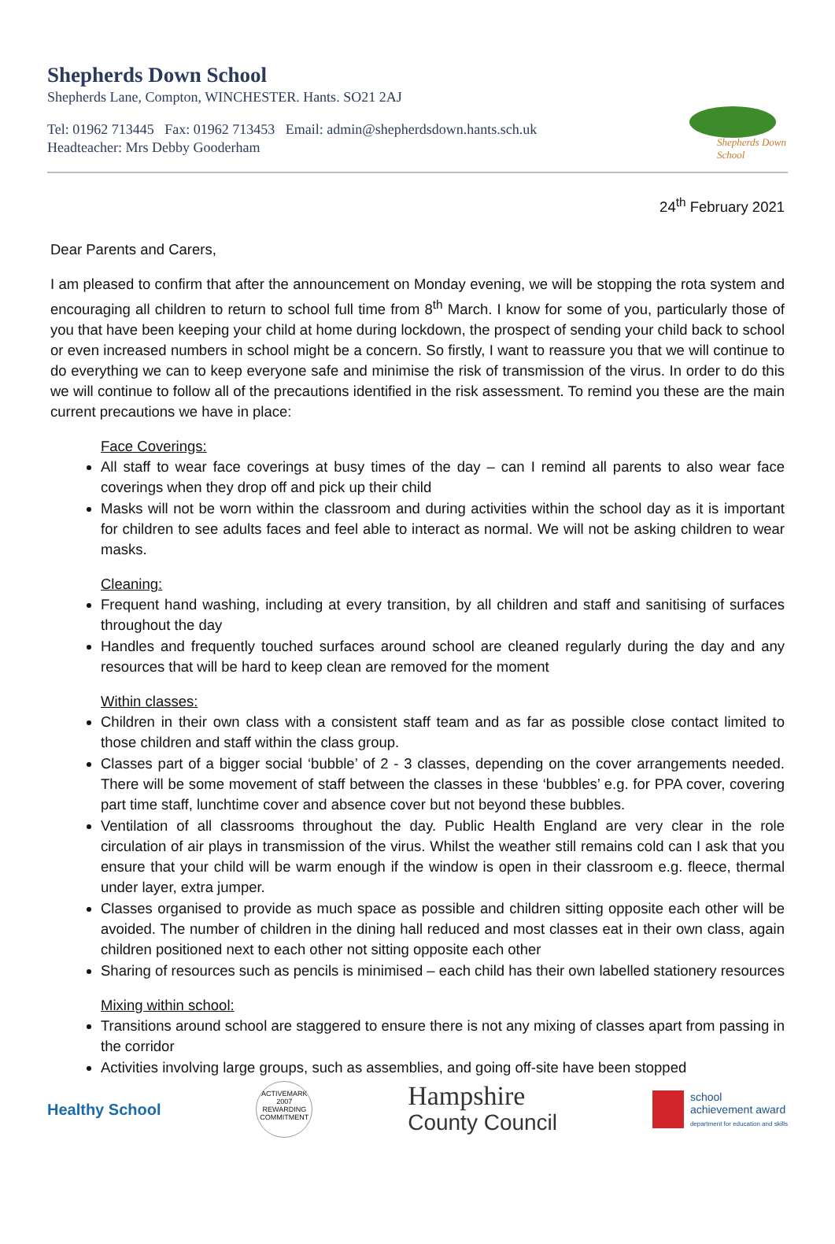Shepherds Down School
Shepherds Lane, Compton, WINCHESTER. Hants. SO21 2AJ
Tel: 01962 713445 Fax: 01962 713453 Email: admin@shepherdsdown.hants.sch.uk
Headteacher: Mrs Debby Gooderham
Shepherds Down School
24<sup>th</sup> February 2021
Dear Parents and Carers,
I am pleased to confirm that after the announcement on Monday evening, we will be stopping the rota system and encouraging all children to return to school full time from 8<sup>th</sup> March. I know for some of you, particularly those of you that have been keeping your child at home during lockdown, the prospect of sending your child back to school or even increased numbers in school might be a concern. So firstly, I want to reassure you that we will continue to do everything we can to keep everyone safe and minimise the risk of transmission of the virus. In order to do this we will continue to follow all of the precautions identified in the risk assessment. To remind you these are the main current precautions we have in place:
Face Coverings:
All staff to wear face coverings at busy times of the day – can I remind all parents to also wear face coverings when they drop off and pick up their child
Masks will not be worn within the classroom and during activities within the school day as it is important for children to see adults faces and feel able to interact as normal. We will not be asking children to wear masks.
Cleaning:
Frequent hand washing, including at every transition, by all children and staff and sanitising of surfaces throughout the day
Handles and frequently touched surfaces around school are cleaned regularly during the day and any resources that will be hard to keep clean are removed for the moment
Within classes:
Children in their own class with a consistent staff team and as far as possible close contact limited to those children and staff within the class group.
Classes part of a bigger social ‘bubble’ of 2 - 3 classes, depending on the cover arrangements needed. There will be some movement of staff between the classes in these ‘bubbles’ e.g. for PPA cover, covering part time staff, lunchtime cover and absence cover but not beyond these bubbles.
Ventilation of all classrooms throughout the day. Public Health England are very clear in the role circulation of air plays in transmission of the virus. Whilst the weather still remains cold can I ask that you ensure that your child will be warm enough if the window is open in their classroom e.g. fleece, thermal under layer, extra jumper.
Classes organised to provide as much space as possible and children sitting opposite each other will be avoided. The number of children in the dining hall reduced and most classes eat in their own class, again children positioned next to each other not sitting opposite each other
Sharing of resources such as pencils is minimised – each child has their own labelled stationery resources
Mixing within school:
Transitions around school are staggered to ensure there is not any mixing of classes apart from passing in the corridor
Activities involving large groups, such as assemblies, and going off-site have been stopped
Healthy School
ACTIVEMARK 2007 REWARDING COMMITMENT
Hampshire
County Council
school
achievement award
department for education and skills